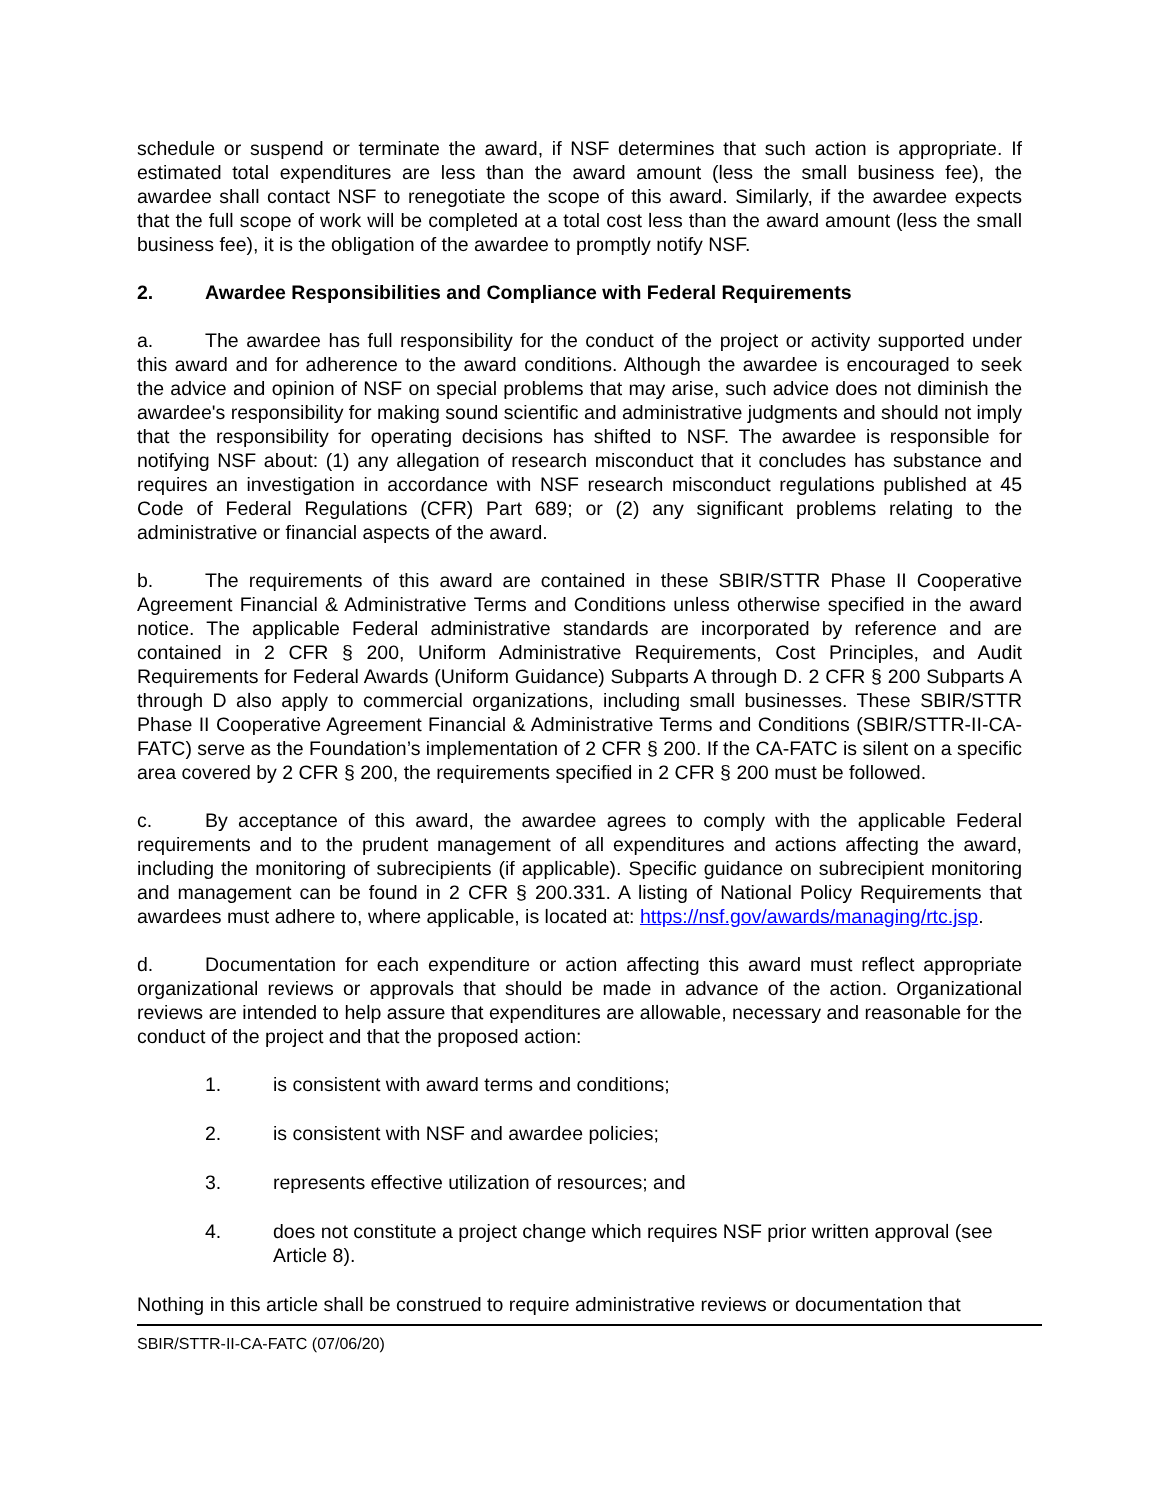schedule or suspend or terminate the award, if NSF determines that such action is appropriate. If estimated total expenditures are less than the award amount (less the small business fee), the awardee shall contact NSF to renegotiate the scope of this award. Similarly, if the awardee expects that the full scope of work will be completed at a total cost less than the award amount (less the small business fee), it is the obligation of the awardee to promptly notify NSF.
2. Awardee Responsibilities and Compliance with Federal Requirements
a. The awardee has full responsibility for the conduct of the project or activity supported under this award and for adherence to the award conditions. Although the awardee is encouraged to seek the advice and opinion of NSF on special problems that may arise, such advice does not diminish the awardee's responsibility for making sound scientific and administrative judgments and should not imply that the responsibility for operating decisions has shifted to NSF. The awardee is responsible for notifying NSF about: (1) any allegation of research misconduct that it concludes has substance and requires an investigation in accordance with NSF research misconduct regulations published at 45 Code of Federal Regulations (CFR) Part 689; or (2) any significant problems relating to the administrative or financial aspects of the award.
b. The requirements of this award are contained in these SBIR/STTR Phase II Cooperative Agreement Financial & Administrative Terms and Conditions unless otherwise specified in the award notice. The applicable Federal administrative standards are incorporated by reference and are contained in 2 CFR § 200, Uniform Administrative Requirements, Cost Principles, and Audit Requirements for Federal Awards (Uniform Guidance) Subparts A through D. 2 CFR § 200 Subparts A through D also apply to commercial organizations, including small businesses. These SBIR/STTR Phase II Cooperative Agreement Financial & Administrative Terms and Conditions (SBIR/STTR-II-CA-FATC) serve as the Foundation’s implementation of 2 CFR § 200. If the CA-FATC is silent on a specific area covered by 2 CFR § 200, the requirements specified in 2 CFR § 200 must be followed.
c. By acceptance of this award, the awardee agrees to comply with the applicable Federal requirements and to the prudent management of all expenditures and actions affecting the award, including the monitoring of subrecipients (if applicable). Specific guidance on subrecipient monitoring and management can be found in 2 CFR § 200.331. A listing of National Policy Requirements that awardees must adhere to, where applicable, is located at: https://nsf.gov/awards/managing/rtc.jsp.
d. Documentation for each expenditure or action affecting this award must reflect appropriate organizational reviews or approvals that should be made in advance of the action. Organizational reviews are intended to help assure that expenditures are allowable, necessary and reasonable for the conduct of the project and that the proposed action:
1. is consistent with award terms and conditions;
2. is consistent with NSF and awardee policies;
3. represents effective utilization of resources; and
4. does not constitute a project change which requires NSF prior written approval (see Article 8).
Nothing in this article shall be construed to require administrative reviews or documentation that
SBIR/STTR-II-CA-FATC (07/06/20)